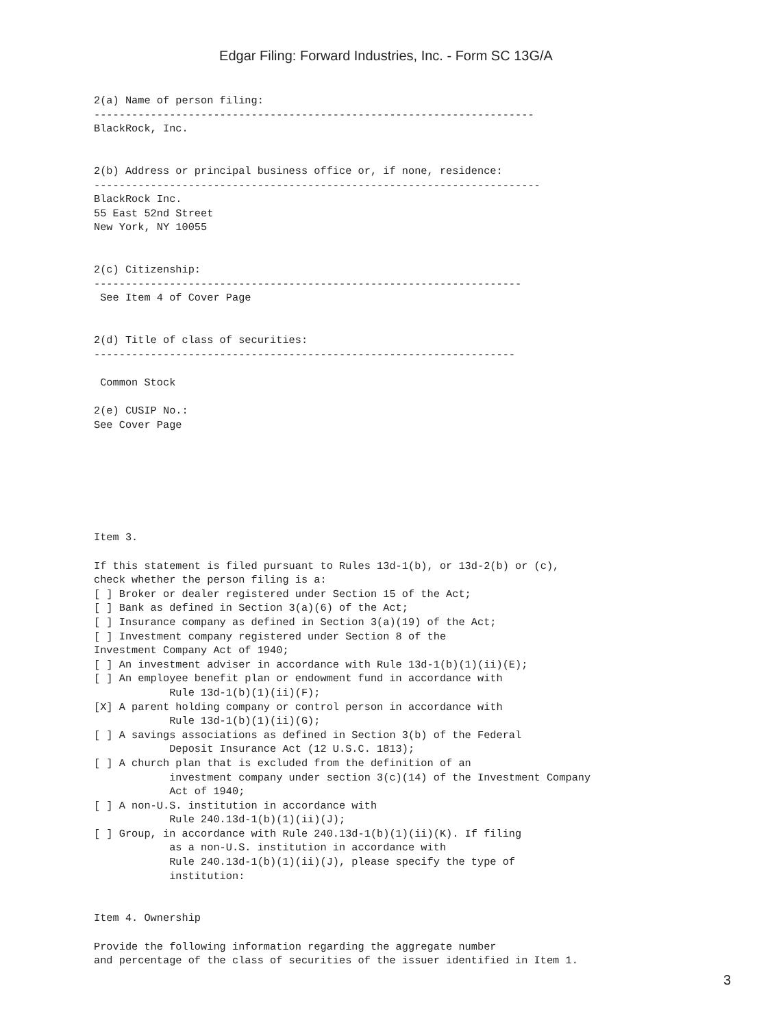Edgar Filing: Forward Industries, Inc. - Form SC 13G/A
2(a) Name of person filing:
----------------------------------------------------------------------
BlackRock, Inc.


2(b) Address or principal business office or, if none, residence:
-----------------------------------------------------------------------
BlackRock Inc.
55 East 52nd Street
New York, NY 10055


2(c) Citizenship:
--------------------------------------------------------------------
 See Item 4 of Cover Page


2(d) Title of class of securities:
-------------------------------------------------------------------

 Common Stock

2(e) CUSIP No.:
See Cover Page







Item 3.

If this statement is filed pursuant to Rules 13d-1(b), or 13d-2(b) or (c),
check whether the person filing is a:
[ ] Broker or dealer registered under Section 15 of the Act;
[ ] Bank as defined in Section 3(a)(6) of the Act;
[ ] Insurance company as defined in Section 3(a)(19) of the Act;
[ ] Investment company registered under Section 8 of the
Investment Company Act of 1940;
[ ] An investment adviser in accordance with Rule 13d-1(b)(1)(ii)(E);
[ ] An employee benefit plan or endowment fund in accordance with
            Rule 13d-1(b)(1)(ii)(F);
[X] A parent holding company or control person in accordance with
            Rule 13d-1(b)(1)(ii)(G);
[ ] A savings associations as defined in Section 3(b) of the Federal
            Deposit Insurance Act (12 U.S.C. 1813);
[ ] A church plan that is excluded from the definition of an
            investment company under section 3(c)(14) of the Investment Company
            Act of 1940;
[ ] A non-U.S. institution in accordance with
            Rule 240.13d-1(b)(1)(ii)(J);
[ ] Group, in accordance with Rule 240.13d-1(b)(1)(ii)(K). If filing
            as a non-U.S. institution in accordance with
            Rule 240.13d-1(b)(1)(ii)(J), please specify the type of
            institution:


Item 4. Ownership

Provide the following information regarding the aggregate number
and percentage of the class of securities of the issuer identified in Item 1.
3